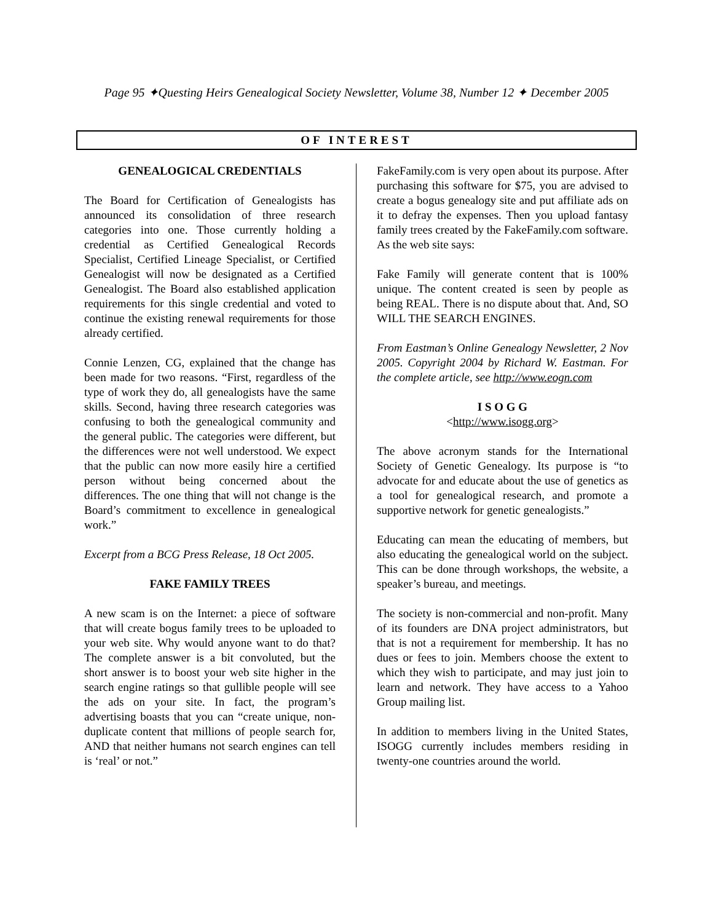Page 95 ✦Questing Heirs Genealogical Society Newsletter, Volume 38, Number 12 ✦ December 2005
OF INTEREST
GENEALOGICAL CREDENTIALS
The Board for Certification of Genealogists has announced its consolidation of three research categories into one. Those currently holding a credential as Certified Genealogical Records Specialist, Certified Lineage Specialist, or Certified Genealogist will now be designated as a Certified Genealogist. The Board also established application requirements for this single credential and voted to continue the existing renewal requirements for those already certified.
Connie Lenzen, CG, explained that the change has been made for two reasons. “First, regardless of the type of work they do, all genealogists have the same skills. Second, having three research categories was confusing to both the genealogical community and the general public. The categories were different, but the differences were not well understood. We expect that the public can now more easily hire a certified person without being concerned about the differences. The one thing that will not change is the Board’s commitment to excellence in genealogical work.”
Excerpt from a BCG Press Release, 18 Oct 2005.
FAKE FAMILY TREES
A new scam is on the Internet: a piece of software that will create bogus family trees to be uploaded to your web site. Why would anyone want to do that? The complete answer is a bit convoluted, but the short answer is to boost your web site higher in the search engine ratings so that gullible people will see the ads on your site. In fact, the program’s advertising boasts that you can “create unique, non-duplicate content that millions of people search for, AND that neither humans not search engines can tell is ‘real’ or not.”
FakeFamily.com is very open about its purpose. After purchasing this software for $75, you are advised to create a bogus genealogy site and put affiliate ads on it to defray the expenses. Then you upload fantasy family trees created by the FakeFamily.com software. As the web site says:
Fake Family will generate content that is 100% unique. The content created is seen by people as being REAL. There is no dispute about that. And, SO WILL THE SEARCH ENGINES.
From Eastman’s Online Genealogy Newsletter, 2 Nov 2005. Copyright 2004 by Richard W. Eastman. For the complete article, see http://www.eogn.com
I S O G G
<http://www.isogg.org>
The above acronym stands for the International Society of Genetic Genealogy. Its purpose is “to advocate for and educate about the use of genetics as a tool for genealogical research, and promote a supportive network for genetic genealogists.”
Educating can mean the educating of members, but also educating the genealogical world on the subject. This can be done through workshops, the website, a speaker’s bureau, and meetings.
The society is non-commercial and non-profit. Many of its founders are DNA project administrators, but that is not a requirement for membership. It has no dues or fees to join. Members choose the extent to which they wish to participate, and may just join to learn and network. They have access to a Yahoo Group mailing list.
In addition to members living in the United States, ISOGG currently includes members residing in twenty-one countries around the world.